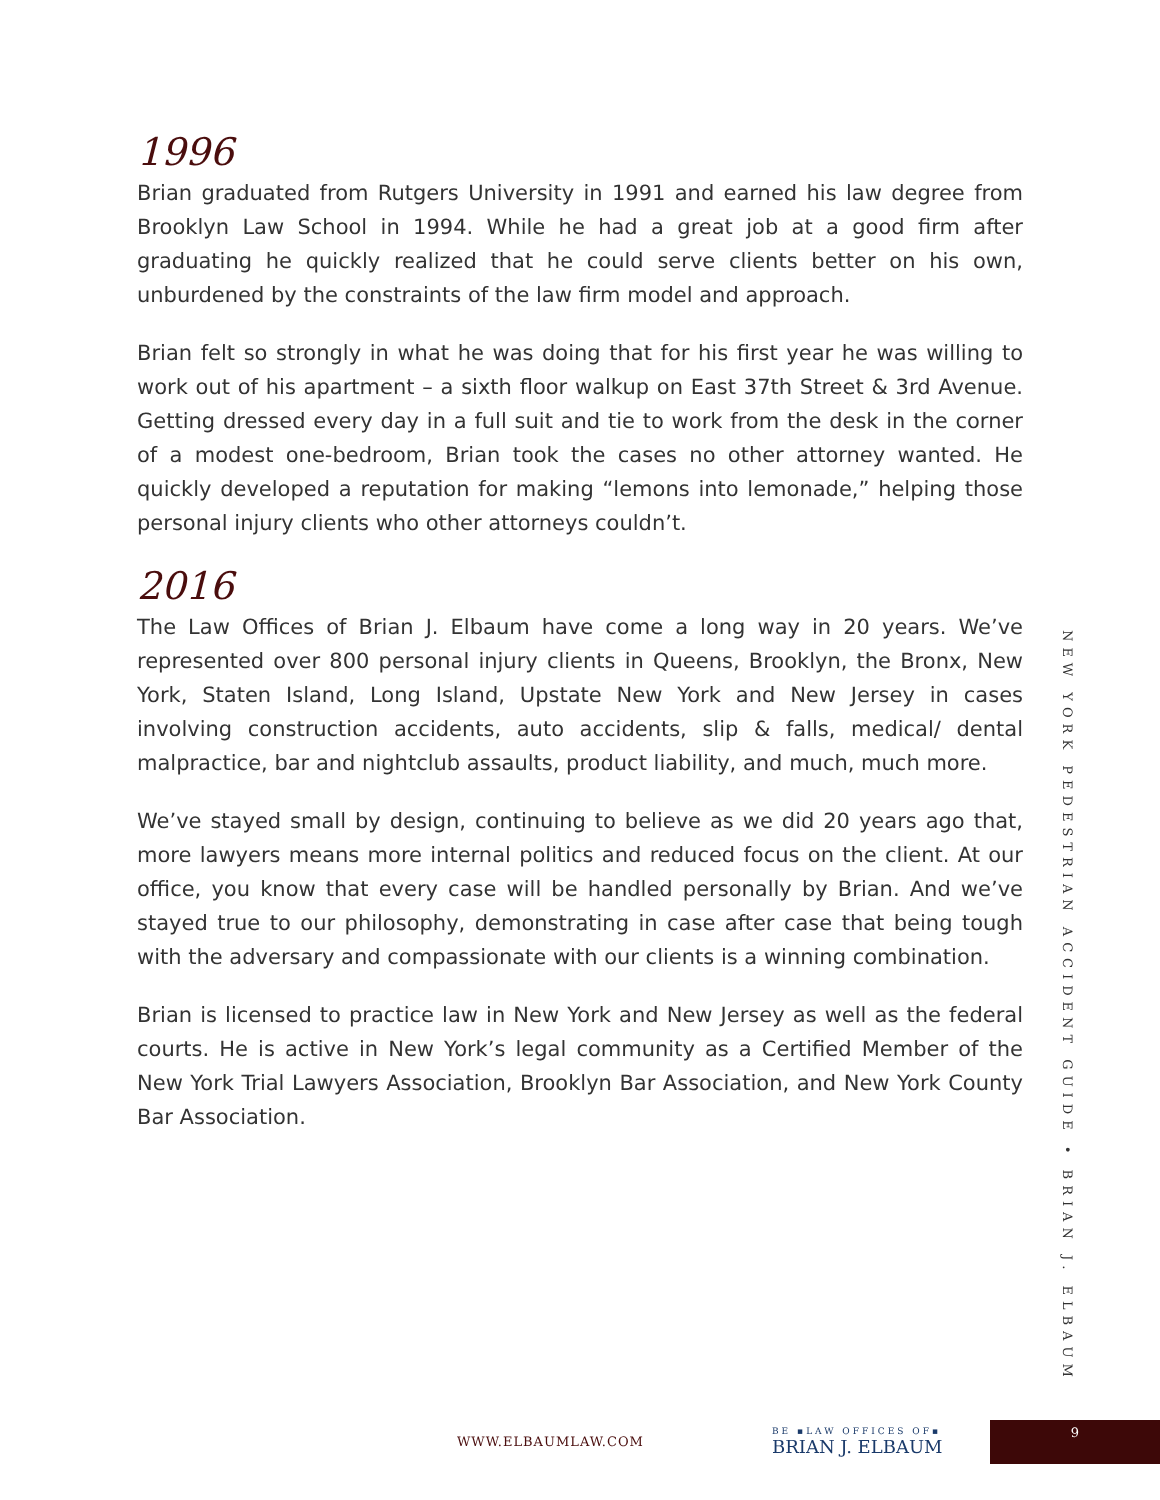1996
Brian graduated from Rutgers University in 1991 and earned his law degree from Brooklyn Law School in 1994. While he had a great job at a good firm after graduating he quickly realized that he could serve clients better on his own, unburdened by the constraints of the law firm model and approach.
Brian felt so strongly in what he was doing that for his first year he was willing to work out of his apartment – a sixth floor walkup on East 37th Street & 3rd Avenue. Getting dressed every day in a full suit and tie to work from the desk in the corner of a modest one-bedroom, Brian took the cases no other attorney wanted. He quickly developed a reputation for making “lemons into lemonade,” helping those personal injury clients who other attorneys couldn’t.
2016
The Law Offices of Brian J. Elbaum have come a long way in 20 years. We’ve represented over 800 personal injury clients in Queens, Brooklyn, the Bronx, New York, Staten Island, Long Island, Upstate New York and New Jersey in cases involving construction accidents, auto accidents, slip & falls, medical/ dental malpractice, bar and nightclub assaults, product liability, and much, much more.
We’ve stayed small by design, continuing to believe as we did 20 years ago that, more lawyers means more internal politics and reduced focus on the client. At our office, you know that every case will be handled personally by Brian. And we’ve stayed true to our philosophy, demonstrating in case after case that being tough with the adversary and compassionate with our clients is a winning combination.
Brian is licensed to practice law in New York and New Jersey as well as the federal courts. He is active in New York’s legal community as a Certified Member of the New York Trial Lawyers Association, Brooklyn Bar Association, and New York County Bar Association.
NEW YORK PEDESTRIAN ACCIDENT GUIDE • BRIAN J. ELBAUM
WWW.ELBAUMLAW.COM
BE ▪LAW OFFICES OF▪
BRIAN J. ELBAUM
9